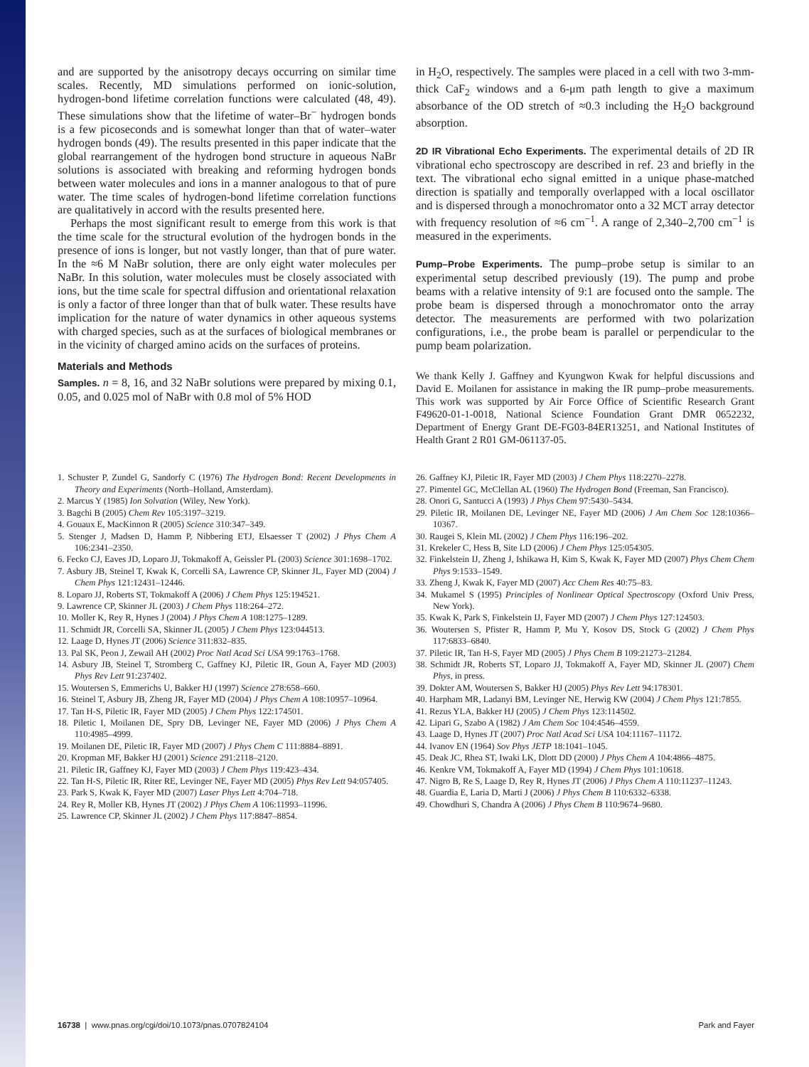and are supported by the anisotropy decays occurring on similar time scales. Recently, MD simulations performed on ionic-solution, hydrogen-bond lifetime correlation functions were calculated (48, 49). These simulations show that the lifetime of water–Br<sup>−</sup> hydrogen bonds is a few picoseconds and is somewhat longer than that of water–water hydrogen bonds (49). The results presented in this paper indicate that the global rearrangement of the hydrogen bond structure in aqueous NaBr solutions is associated with breaking and reforming hydrogen bonds between water molecules and ions in a manner analogous to that of pure water. The time scales of hydrogen-bond lifetime correlation functions are qualitatively in accord with the results presented here.
Perhaps the most significant result to emerge from this work is that the time scale for the structural evolution of the hydrogen bonds in the presence of ions is longer, but not vastly longer, than that of pure water. In the ≈6 M NaBr solution, there are only eight water molecules per NaBr. In this solution, water molecules must be closely associated with ions, but the time scale for spectral diffusion and orientational relaxation is only a factor of three longer than that of bulk water. These results have implication for the nature of water dynamics in other aqueous systems with charged species, such as at the surfaces of biological membranes or in the vicinity of charged amino acids on the surfaces of proteins.
Materials and Methods
Samples. n = 8, 16, and 32 NaBr solutions were prepared by mixing 0.1, 0.05, and 0.025 mol of NaBr with 0.8 mol of 5% HOD
in H<sub>2</sub>O, respectively. The samples were placed in a cell with two 3-mm-thick CaF<sub>2</sub> windows and a 6-μm path length to give a maximum absorbance of the OD stretch of ≈0.3 including the H<sub>2</sub>O background absorption.
2D IR Vibrational Echo Experiments. The experimental details of 2D IR vibrational echo spectroscopy are described in ref. 23 and briefly in the text. The vibrational echo signal emitted in a unique phase-matched direction is spatially and temporally overlapped with a local oscillator and is dispersed through a monochromator onto a 32 MCT array detector with frequency resolution of ≈6 cm<sup>−1</sup>. A range of 2,340–2,700 cm<sup>−1</sup> is measured in the experiments.
Pump–Probe Experiments. The pump–probe setup is similar to an experimental setup described previously (19). The pump and probe beams with a relative intensity of 9:1 are focused onto the sample. The probe beam is dispersed through a monochromator onto the array detector. The measurements are performed with two polarization configurations, i.e., the probe beam is parallel or perpendicular to the pump beam polarization.
We thank Kelly J. Gaffney and Kyungwon Kwak for helpful discussions and David E. Moilanen for assistance in making the IR pump–probe measurements. This work was supported by Air Force Office of Scientific Research Grant F49620-01-1-0018, National Science Foundation Grant DMR 0652232, Department of Energy Grant DE-FG03-84ER13251, and National Institutes of Health Grant 2 R01 GM-061137-05.
1. Schuster P, Zundel G, Sandorfy C (1976) The Hydrogen Bond: Recent Developments in Theory and Experiments (North–Holland, Amsterdam).
2. Marcus Y (1985) Ion Solvation (Wiley, New York).
3. Bagchi B (2005) Chem Rev 105:3197–3219.
4. Gouaux E, MacKinnon R (2005) Science 310:347–349.
5. Stenger J, Madsen D, Hamm P, Nibbering ETJ, Elsaesser T (2002) J Phys Chem A 106:2341–2350.
6. Fecko CJ, Eaves JD, Loparo JJ, Tokmakoff A, Geissler PL (2003) Science 301:1698–1702.
7. Asbury JB, Steinel T, Kwak K, Corcelli SA, Lawrence CP, Skinner JL, Fayer MD (2004) J Chem Phys 121:12431–12446.
8. Loparo JJ, Roberts ST, Tokmakoff A (2006) J Chem Phys 125:194521.
9. Lawrence CP, Skinner JL (2003) J Chem Phys 118:264–272.
10. Moller K, Rey R, Hynes J (2004) J Phys Chem A 108:1275–1289.
11. Schmidt JR, Corcelli SA, Skinner JL (2005) J Chem Phys 123:044513.
12. Laage D, Hynes JT (2006) Science 311:832–835.
13. Pal SK, Peon J, Zewail AH (2002) Proc Natl Acad Sci USA 99:1763–1768.
14. Asbury JB, Steinel T, Stromberg C, Gaffney KJ, Piletic IR, Goun A, Fayer MD (2003) Phys Rev Lett 91:237402.
15. Woutersen S, Emmerichs U, Bakker HJ (1997) Science 278:658–660.
16. Steinel T, Asbury JB, Zheng JR, Fayer MD (2004) J Phys Chem A 108:10957–10964.
17. Tan H-S, Piletic IR, Fayer MD (2005) J Chem Phys 122:174501.
18. Piletic I, Moilanen DE, Spry DB, Levinger NE, Fayer MD (2006) J Phys Chem A 110:4985–4999.
19. Moilanen DE, Piletic IR, Fayer MD (2007) J Phys Chem C 111:8884–8891.
20. Kropman MF, Bakker HJ (2001) Science 291:2118–2120.
21. Piletic IR, Gaffney KJ, Fayer MD (2003) J Chem Phys 119:423–434.
22. Tan H-S, Piletic IR, Riter RE, Levinger NE, Fayer MD (2005) Phys Rev Lett 94:057405.
23. Park S, Kwak K, Fayer MD (2007) Laser Phys Lett 4:704–718.
24. Rey R, Moller KB, Hynes JT (2002) J Phys Chem A 106:11993–11996.
25. Lawrence CP, Skinner JL (2002) J Chem Phys 117:8847–8854.
26. Gaffney KJ, Piletic IR, Fayer MD (2003) J Chem Phys 118:2270–2278.
27. Pimentel GC, McClellan AL (1960) The Hydrogen Bond (Freeman, San Francisco).
28. Onori G, Santucci A (1993) J Phys Chem 97:5430–5434.
29. Piletic IR, Moilanen DE, Levinger NE, Fayer MD (2006) J Am Chem Soc 128:10366–10367.
30. Raugei S, Klein ML (2002) J Chem Phys 116:196–202.
31. Krekeler C, Hess B, Site LD (2006) J Chem Phys 125:054305.
32. Finkelstein IJ, Zheng J, Ishikawa H, Kim S, Kwak K, Fayer MD (2007) Phys Chem Chem Phys 9:1533–1549.
33. Zheng J, Kwak K, Fayer MD (2007) Acc Chem Res 40:75–83.
34. Mukamel S (1995) Principles of Nonlinear Optical Spectroscopy (Oxford Univ Press, New York).
35. Kwak K, Park S, Finkelstein IJ, Fayer MD (2007) J Chem Phys 127:124503.
36. Woutersen S, Pfister R, Hamm P, Mu Y, Kosov DS, Stock G (2002) J Chem Phys 117:6833–6840.
37. Piletic IR, Tan H-S, Fayer MD (2005) J Phys Chem B 109:21273–21284.
38. Schmidt JR, Roberts ST, Loparo JJ, Tokmakoff A, Fayer MD, Skinner JL (2007) Chem Phys, in press.
39. Dokter AM, Woutersen S, Bakker HJ (2005) Phys Rev Lett 94:178301.
40. Harpham MR, Ladanyi BM, Levinger NE, Herwig KW (2004) J Chem Phys 121:7855.
41. Rezus YLA, Bakker HJ (2005) J Chem Phys 123:114502.
42. Lipari G, Szabo A (1982) J Am Chem Soc 104:4546–4559.
43. Laage D, Hynes JT (2007) Proc Natl Acad Sci USA 104:11167–11172.
44. Ivanov EN (1964) Sov Phys JETP 18:1041–1045.
45. Deak JC, Rhea ST, Iwaki LK, Dlott DD (2000) J Phys Chem A 104:4866–4875.
46. Kenkre VM, Tokmakoff A, Fayer MD (1994) J Chem Phys 101:10618.
47. Nigro B, Re S, Laage D, Rey R, Hynes JT (2006) J Phys Chem A 110:11237–11243.
48. Guardia E, Laria D, Marti J (2006) J Phys Chem B 110:6332–6338.
49. Chowdhuri S, Chandra A (2006) J Phys Chem B 110:9674–9680.
16738 | www.pnas.org/cgi/doi/10.1073/pnas.0707824104 Park and Fayer